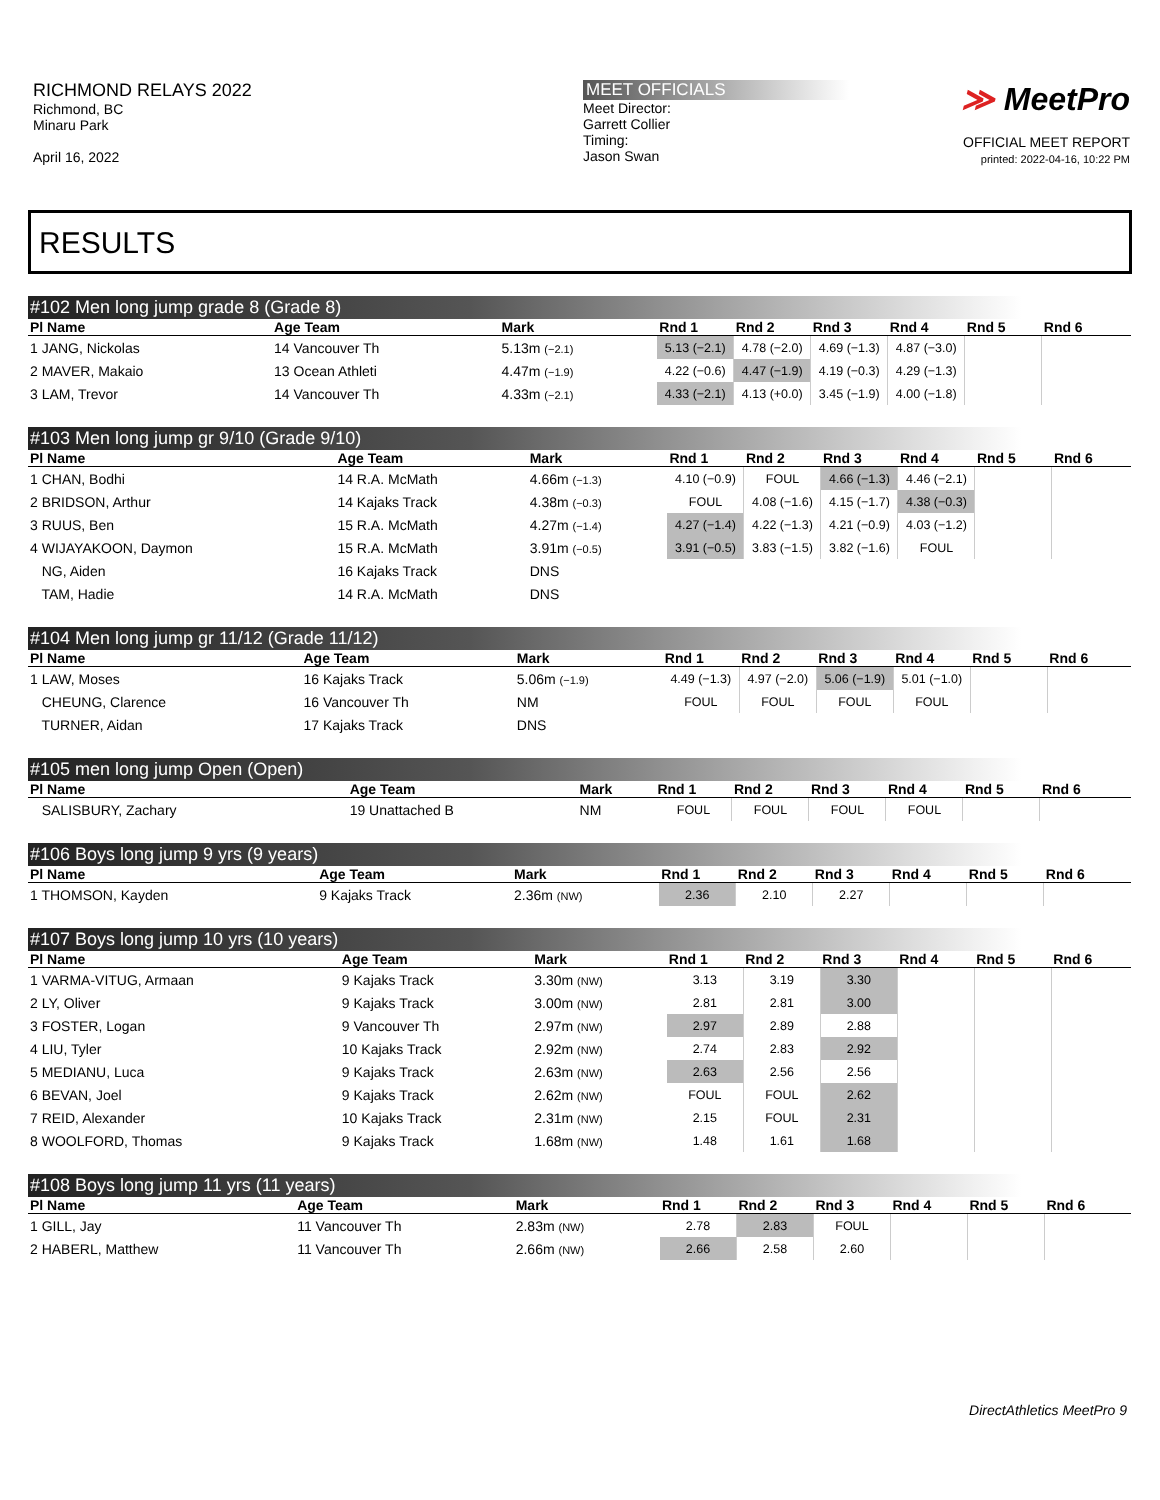RICHMOND RELAYS 2022
Richmond, BC
Minaru Park
April 16, 2022
MEET OFFICIALS
Meet Director:
Garrett Collier
Timing:
Jason Swan
≫ MeetPro
OFFICIAL MEET REPORT
printed: 2022-04-16, 10:22 PM
RESULTS
#102 Men long jump grade 8 (Grade 8)
| Pl Name | Age Team | Mark | Rnd 1 | Rnd 2 | Rnd 3 | Rnd 4 | Rnd 5 | Rnd 6 |
| --- | --- | --- | --- | --- | --- | --- | --- | --- |
| 1 JANG, Nickolas | 14 Vancouver Th | 5.13m (−2.1) | 5.13 (−2.1) | 4.78 (−2.0) | 4.69 (−1.3) | 4.87 (−3.0) | | |
| 2 MAVER, Makaio | 13 Ocean Athleti | 4.47m (−1.9) | 4.22 (−0.6) | 4.47 (−1.9) | 4.19 (−0.3) | 4.29 (−1.3) | | |
| 3 LAM, Trevor | 14 Vancouver Th | 4.33m (−2.1) | 4.33 (−2.1) | 4.13 (+0.0) | 3.45 (−1.9) | 4.00 (−1.8) | | |
#103 Men long jump gr 9/10 (Grade 9/10)
| Pl Name | Age Team | Mark | Rnd 1 | Rnd 2 | Rnd 3 | Rnd 4 | Rnd 5 | Rnd 6 |
| --- | --- | --- | --- | --- | --- | --- | --- | --- |
| 1 CHAN, Bodhi | 14 R.A. McMath | 4.66m (−1.3) | 4.10 (−0.9) | FOUL | 4.66 (−1.3) | 4.46 (−2.1) | | |
| 2 BRIDSON, Arthur | 14 Kajaks Track | 4.38m (−0.3) | FOUL | 4.08 (−1.6) | 4.15 (−1.7) | 4.38 (−0.3) | | |
| 3 RUUS, Ben | 15 R.A. McMath | 4.27m (−1.4) | 4.27 (−1.4) | 4.22 (−1.3) | 4.21 (−0.9) | 4.03 (−1.2) | | |
| 4 WIJAYAKOON, Daymon | 15 R.A. McMath | 3.91m (−0.5) | 3.91 (−0.5) | 3.83 (−1.5) | 3.82 (−1.6) | FOUL | | |
| NG, Aiden | 16 Kajaks Track | DNS | | | | | | |
| TAM, Hadie | 14 R.A. McMath | DNS | | | | | | |
#104 Men long jump gr 11/12 (Grade 11/12)
| Pl Name | Age Team | Mark | Rnd 1 | Rnd 2 | Rnd 3 | Rnd 4 | Rnd 5 | Rnd 6 |
| --- | --- | --- | --- | --- | --- | --- | --- | --- |
| 1 LAW, Moses | 16 Kajaks Track | 5.06m (−1.9) | 4.49 (−1.3) | 4.97 (−2.0) | 5.06 (−1.9) | 5.01 (−1.0) | | |
| CHEUNG, Clarence | 16 Vancouver Th | NM | FOUL | FOUL | FOUL | FOUL | | |
| TURNER, Aidan | 17 Kajaks Track | DNS | | | | | | |
#105 men long jump Open (Open)
| Pl Name | Age Team | Mark | Rnd 1 | Rnd 2 | Rnd 3 | Rnd 4 | Rnd 5 | Rnd 6 |
| --- | --- | --- | --- | --- | --- | --- | --- | --- |
| SALISBURY, Zachary | 19 Unattached B | NM | FOUL | FOUL | FOUL | FOUL | | |
#106 Boys long jump 9 yrs (9 years)
| Pl Name | Age Team | Mark | Rnd 1 | Rnd 2 | Rnd 3 | Rnd 4 | Rnd 5 | Rnd 6 |
| --- | --- | --- | --- | --- | --- | --- | --- | --- |
| 1 THOMSON, Kayden | 9 Kajaks Track | 2.36m (NW) | 2.36 | 2.10 | 2.27 | | | |
#107 Boys long jump 10 yrs (10 years)
| Pl Name | Age Team | Mark | Rnd 1 | Rnd 2 | Rnd 3 | Rnd 4 | Rnd 5 | Rnd 6 |
| --- | --- | --- | --- | --- | --- | --- | --- | --- |
| 1 VARMA-VITUG, Armaan | 9 Kajaks Track | 3.30m (NW) | 3.13 | 3.19 | 3.30 | | | |
| 2 LY, Oliver | 9 Kajaks Track | 3.00m (NW) | 2.81 | 2.81 | 3.00 | | | |
| 3 FOSTER, Logan | 9 Vancouver Th | 2.97m (NW) | 2.97 | 2.89 | 2.88 | | | |
| 4 LIU, Tyler | 10 Kajaks Track | 2.92m (NW) | 2.74 | 2.83 | 2.92 | | | |
| 5 MEDIANU, Luca | 9 Kajaks Track | 2.63m (NW) | 2.63 | 2.56 | 2.56 | | | |
| 6 BEVAN, Joel | 9 Kajaks Track | 2.62m (NW) | FOUL | FOUL | 2.62 | | | |
| 7 REID, Alexander | 10 Kajaks Track | 2.31m (NW) | 2.15 | FOUL | 2.31 | | | |
| 8 WOOLFORD, Thomas | 9 Kajaks Track | 1.68m (NW) | 1.48 | 1.61 | 1.68 | | | |
#108 Boys long jump 11 yrs (11 years)
| Pl Name | Age Team | Mark | Rnd 1 | Rnd 2 | Rnd 3 | Rnd 4 | Rnd 5 | Rnd 6 |
| --- | --- | --- | --- | --- | --- | --- | --- | --- |
| 1 GILL, Jay | 11 Vancouver Th | 2.83m (NW) | 2.78 | 2.83 | FOUL | | | |
| 2 HABERL, Matthew | 11 Vancouver Th | 2.66m (NW) | 2.66 | 2.58 | 2.60 | | | |
DirectAthletics MeetPro 9